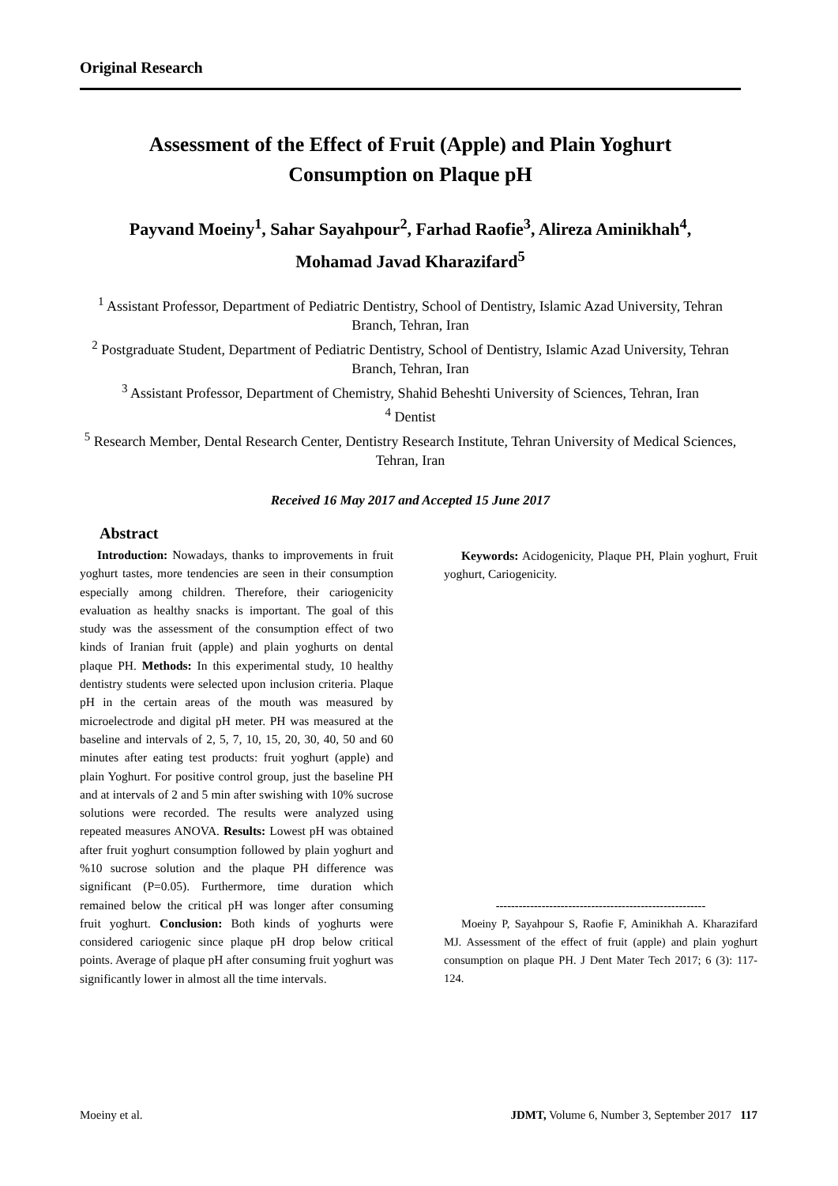Original Research
Assessment of the Effect of Fruit (Apple) and Plain Yoghurt
Consumption on Plaque pH
Payvand Moeiny<sup>1</sup>, Sahar Sayahpour<sup>2</sup>, Farhad Raofie<sup>3</sup>, Alireza Aminikhah<sup>4</sup>,
Mohamad Javad Kharazifard<sup>5</sup>
<sup>1</sup> Assistant Professor, Department of Pediatric Dentistry, School of Dentistry, Islamic Azad University, Tehran Branch, Tehran, Iran
<sup>2</sup> Postgraduate Student, Department of Pediatric Dentistry, School of Dentistry, Islamic Azad University, Tehran Branch, Tehran, Iran
<sup>3</sup> Assistant Professor, Department of Chemistry, Shahid Beheshti University of Sciences, Tehran, Iran
<sup>4</sup> Dentist
<sup>5</sup> Research Member, Dental Research Center, Dentistry Research Institute, Tehran University of Medical Sciences, Tehran, Iran
Received 16 May 2017 and Accepted 15 June 2017
Abstract
Introduction: Nowadays, thanks to improvements in fruit yoghurt tastes, more tendencies are seen in their consumption especially among children. Therefore, their cariogenicity evaluation as healthy snacks is important. The goal of this study was the assessment of the consumption effect of two kinds of Iranian fruit (apple) and plain yoghurts on dental plaque PH. Methods: In this experimental study, 10 healthy dentistry students were selected upon inclusion criteria. Plaque pH in the certain areas of the mouth was measured by microelectrode and digital pH meter. PH was measured at the baseline and intervals of 2, 5, 7, 10, 15, 20, 30, 40, 50 and 60 minutes after eating test products: fruit yoghurt (apple) and plain Yoghurt. For positive control group, just the baseline PH and at intervals of 2 and 5 min after swishing with 10% sucrose solutions were recorded. The results were analyzed using repeated measures ANOVA. Results: Lowest pH was obtained after fruit yoghurt consumption followed by plain yoghurt and %10 sucrose solution and the plaque PH difference was significant (P=0.05). Furthermore, time duration which remained below the critical pH was longer after consuming fruit yoghurt. Conclusion: Both kinds of yoghurts were considered cariogenic since plaque pH drop below critical points. Average of plaque pH after consuming fruit yoghurt was significantly lower in almost all the time intervals.
Keywords: Acidogenicity, Plaque PH, Plain yoghurt, Fruit yoghurt, Cariogenicity.
-------------------------------------------------------
Moeiny P, Sayahpour S, Raofie F, Aminikhah A. Kharazifard MJ. Assessment of the effect of fruit (apple) and plain yoghurt consumption on plaque PH. J Dent Mater Tech 2017; 6 (3): 117-124.
Moeiny et al. JDMT, Volume 6, Number 3, September 2017 117